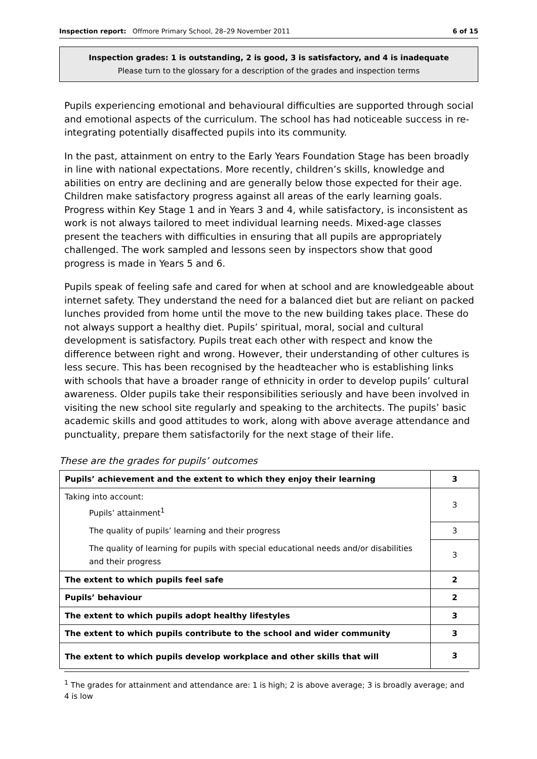Inspection report: Offmore Primary School, 28–29 November 2011 6 of 15
Inspection grades: 1 is outstanding, 2 is good, 3 is satisfactory, and 4 is inadequate
Please turn to the glossary for a description of the grades and inspection terms
Pupils experiencing emotional and behavioural difficulties are supported through social and emotional aspects of the curriculum. The school has had noticeable success in re-integrating potentially disaffected pupils into its community.
In the past, attainment on entry to the Early Years Foundation Stage has been broadly in line with national expectations. More recently, children’s skills, knowledge and abilities on entry are declining and are generally below those expected for their age. Children make satisfactory progress against all areas of the early learning goals. Progress within Key Stage 1 and in Years 3 and 4, while satisfactory, is inconsistent as work is not always tailored to meet individual learning needs. Mixed-age classes present the teachers with difficulties in ensuring that all pupils are appropriately challenged. The work sampled and lessons seen by inspectors show that good progress is made in Years 5 and 6.
Pupils speak of feeling safe and cared for when at school and are knowledgeable about internet safety. They understand the need for a balanced diet but are reliant on packed lunches provided from home until the move to the new building takes place. These do not always support a healthy diet. Pupils’ spiritual, moral, social and cultural development is satisfactory. Pupils treat each other with respect and know the difference between right and wrong. However, their understanding of other cultures is less secure. This has been recognised by the headteacher who is establishing links with schools that have a broader range of ethnicity in order to develop pupils’ cultural awareness. Older pupils take their responsibilities seriously and have been involved in visiting the new school site regularly and speaking to the architects. The pupils’ basic academic skills and good attitudes to work, along with above average attendance and punctuality, prepare them satisfactorily for the next stage of their life.
These are the grades for pupils’ outcomes
| Pupils’ achievement and the extent to which they enjoy their learning | 3 |
| Taking into account: Pupils’ attainment<sup>1</sup> | 3 |
| The quality of pupils’ learning and their progress | 3 |
| The quality of learning for pupils with special educational needs and/or disabilities and their progress | 3 |
| The extent to which pupils feel safe | 2 |
| Pupils’ behaviour | 2 |
| The extent to which pupils adopt healthy lifestyles | 3 |
| The extent to which pupils contribute to the school and wider community | 3 |
| The extent to which pupils develop workplace and other skills that will | 3 |
<sup>1</sup> The grades for attainment and attendance are: 1 is high; 2 is above average; 3 is broadly average; and 4 is low